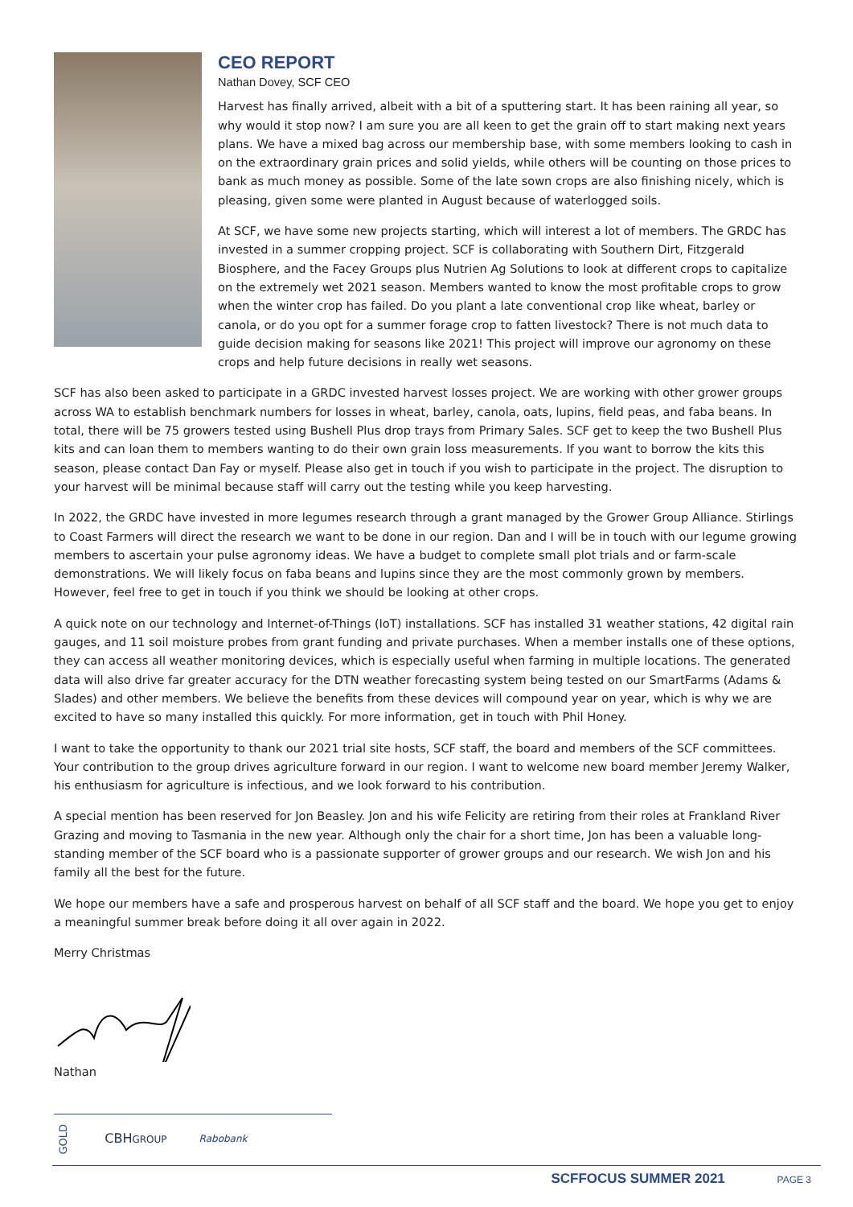CEO REPORT
Nathan Dovey, SCF CEO
Harvest has finally arrived, albeit with a bit of a sputtering start. It has been raining all year, so why would it stop now? I am sure you are all keen to get the grain off to start making next years plans. We have a mixed bag across our membership base, with some members looking to cash in on the extraordinary grain prices and solid yields, while others will be counting on those prices to bank as much money as possible. Some of the late sown crops are also finishing nicely, which is pleasing, given some were planted in August because of waterlogged soils.
At SCF, we have some new projects starting, which will interest a lot of members. The GRDC has invested in a summer cropping project. SCF is collaborating with Southern Dirt, Fitzgerald Biosphere, and the Facey Groups plus Nutrien Ag Solutions to look at different crops to capitalize on the extremely wet 2021 season. Members wanted to know the most profitable crops to grow when the winter crop has failed. Do you plant a late conventional crop like wheat, barley or canola, or do you opt for a summer forage crop to fatten livestock? There is not much data to guide decision making for seasons like 2021! This project will improve our agronomy on these crops and help future decisions in really wet seasons.
SCF has also been asked to participate in a GRDC invested harvest losses project. We are working with other grower groups across WA to establish benchmark numbers for losses in wheat, barley, canola, oats, lupins, field peas, and faba beans. In total, there will be 75 growers tested using Bushell Plus drop trays from Primary Sales. SCF get to keep the two Bushell Plus kits and can loan them to members wanting to do their own grain loss measurements. If you want to borrow the kits this season, please contact Dan Fay or myself. Please also get in touch if you wish to participate in the project. The disruption to your harvest will be minimal because staff will carry out the testing while you keep harvesting.
In 2022, the GRDC have invested in more legumes research through a grant managed by the Grower Group Alliance. Stirlings to Coast Farmers will direct the research we want to be done in our region. Dan and I will be in touch with our legume growing members to ascertain your pulse agronomy ideas. We have a budget to complete small plot trials and or farm-scale demonstrations. We will likely focus on faba beans and lupins since they are the most commonly grown by members. However, feel free to get in touch if you think we should be looking at other crops.
A quick note on our technology and Internet-of-Things (IoT) installations. SCF has installed 31 weather stations, 42 digital rain gauges, and 11 soil moisture probes from grant funding and private purchases. When a member installs one of these options, they can access all weather monitoring devices, which is especially useful when farming in multiple locations. The generated data will also drive far greater accuracy for the DTN weather forecasting system being tested on our SmartFarms (Adams & Slades) and other members. We believe the benefits from these devices will compound year on year, which is why we are excited to have so many installed this quickly. For more information, get in touch with Phil Honey.
I want to take the opportunity to thank our 2021 trial site hosts, SCF staff, the board and members of the SCF committees. Your contribution to the group drives agriculture forward in our region. I want to welcome new board member Jeremy Walker, his enthusiasm for agriculture is infectious, and we look forward to his contribution.
A special mention has been reserved for Jon Beasley. Jon and his wife Felicity are retiring from their roles at Frankland River Grazing and moving to Tasmania in the new year. Although only the chair for a short time, Jon has been a valuable long-standing member of the SCF board who is a passionate supporter of grower groups and our research. We wish Jon and his family all the best for the future.
We hope our members have a safe and prosperous harvest on behalf of all SCF staff and the board. We hope you get to enjoy a meaningful summer break before doing it all over again in 2022.
Merry Christmas
Nathan
GOLD CBHGROUP Rabobank
SCFFOCUS SUMMER 2021 PAGE 3